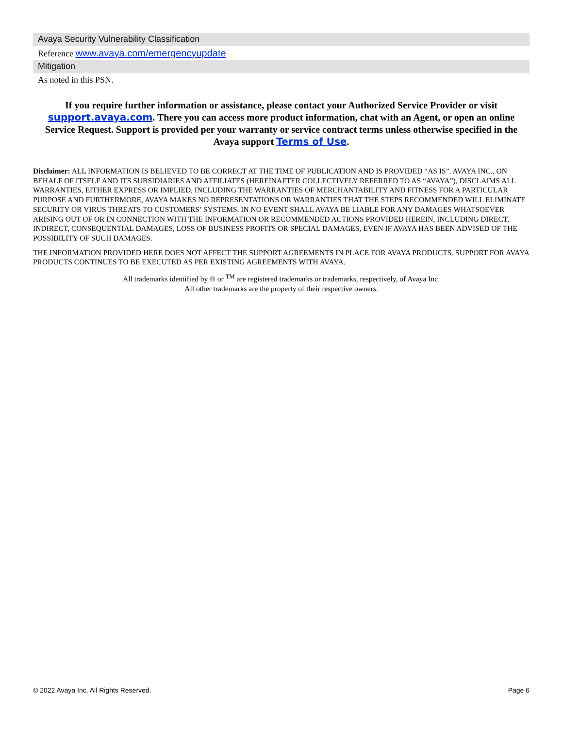Avaya Security Vulnerability Classification
Reference www.avaya.com/emergencyupdate
Mitigation
As noted in this PSN.
If you require further information or assistance, please contact your Authorized Service Provider or visit support.avaya.com. There you can access more product information, chat with an Agent, or open an online Service Request. Support is provided per your warranty or service contract terms unless otherwise specified in the Avaya support Terms of Use.
Disclaimer: ALL INFORMATION IS BELIEVED TO BE CORRECT AT THE TIME OF PUBLICATION AND IS PROVIDED “AS IS”. AVAYA INC., ON BEHALF OF ITSELF AND ITS SUBSIDIARIES AND AFFILIATES (HEREINAFTER COLLECTIVELY REFERRED TO AS “AVAYA”), DISCLAIMS ALL WARRANTIES, EITHER EXPRESS OR IMPLIED, INCLUDING THE WARRANTIES OF MERCHANTABILITY AND FITNESS FOR A PARTICULAR PURPOSE AND FURTHERMORE, AVAYA MAKES NO REPRESENTATIONS OR WARRANTIES THAT THE STEPS RECOMMENDED WILL ELIMINATE SECURITY OR VIRUS THREATS TO CUSTOMERS’ SYSTEMS. IN NO EVENT SHALL AVAYA BE LIABLE FOR ANY DAMAGES WHATSOEVER ARISING OUT OF OR IN CONNECTION WITH THE INFORMATION OR RECOMMENDED ACTIONS PROVIDED HEREIN, INCLUDING DIRECT, INDIRECT, CONSEQUENTIAL DAMAGES, LOSS OF BUSINESS PROFITS OR SPECIAL DAMAGES, EVEN IF AVAYA HAS BEEN ADVISED OF THE POSSIBILITY OF SUCH DAMAGES.
THE INFORMATION PROVIDED HERE DOES NOT AFFECT THE SUPPORT AGREEMENTS IN PLACE FOR AVAYA PRODUCTS. SUPPORT FOR AVAYA PRODUCTS CONTINUES TO BE EXECUTED AS PER EXISTING AGREEMENTS WITH AVAYA.
All trademarks identified by ® or <sup>TM</sup> are registered trademarks or trademarks, respectively, of Avaya Inc.
All other trademarks are the property of their respective owners.
© 2022 Avaya Inc. All Rights Reserved. Page 6